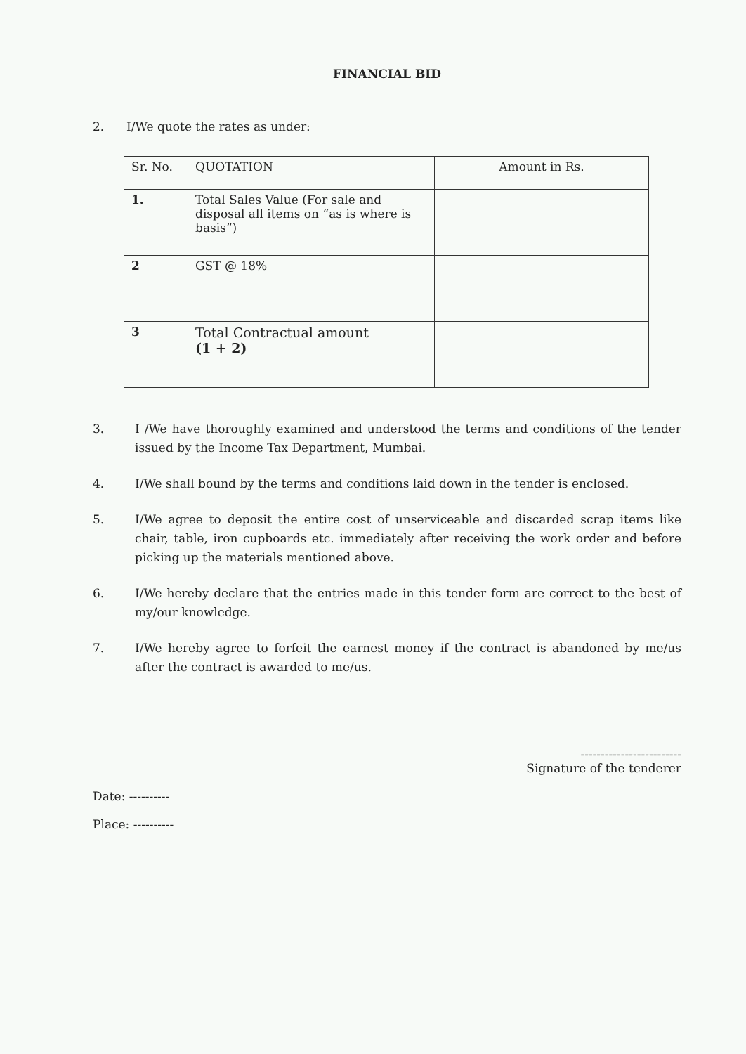FINANCIAL BID
2. I/We quote the rates as under:
| Sr. No. | QUOTATION | Amount in Rs. |
| --- | --- | --- |
| 1. | Total Sales Value (For sale and disposal all items on “as is where is basis”) | |
| 2 | GST @ 18% | |
| 3 | Total Contractual amount (1 + 2) | |
3. I /We have thoroughly examined and understood the terms and conditions of the tender issued by the Income Tax Department, Mumbai.
4. I/We shall bound by the terms and conditions laid down in the tender is enclosed.
5. I/We agree to deposit the entire cost of unserviceable and discarded scrap items like chair, table, iron cupboards etc. immediately after receiving the work order and before picking up the materials mentioned above.
6. I/We hereby declare that the entries made in this tender form are correct to the best of my/our knowledge.
7. I/We hereby agree to forfeit the earnest money if the contract is abandoned by me/us after the contract is awarded to me/us.
-------------------------
Signature of the tenderer
Date: ----------
Place: ----------